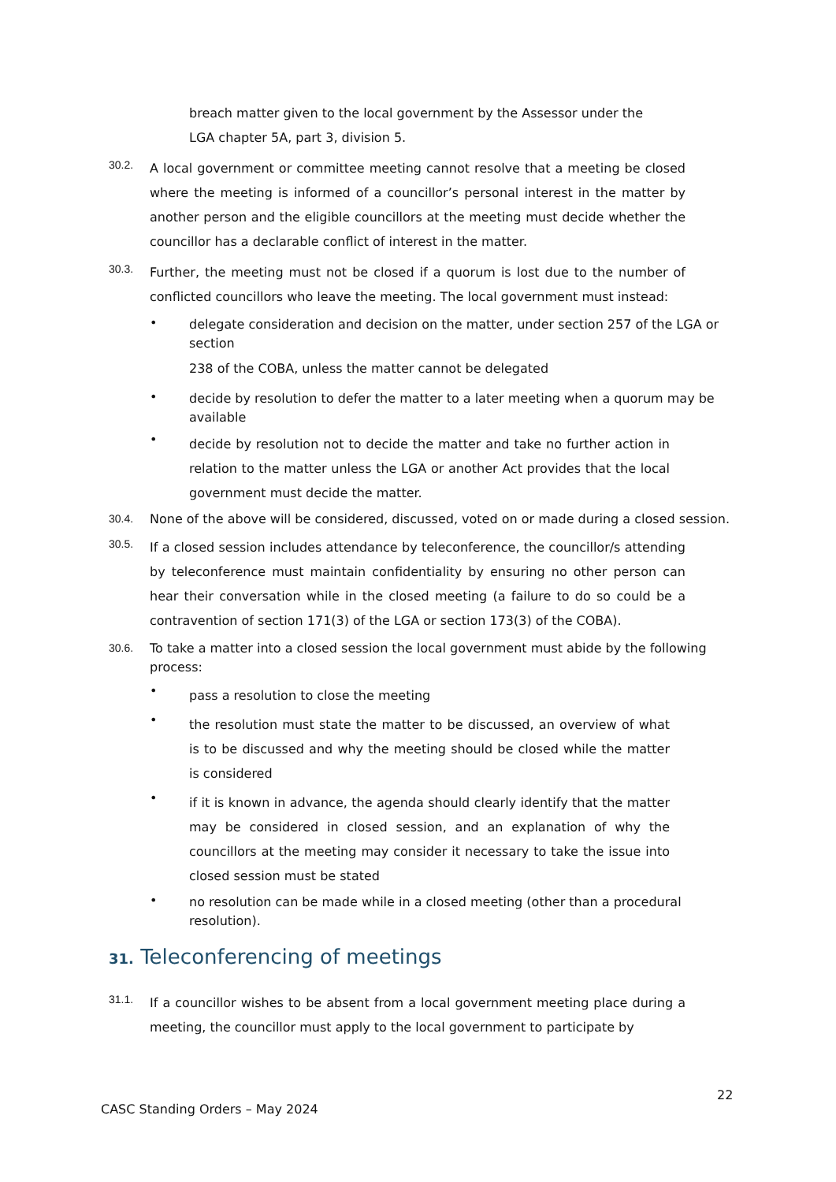breach matter given to the local government by the Assessor under the LGA chapter 5A, part 3, division 5.
30.2.
A local government or committee meeting cannot resolve that a meeting be closed where the meeting is informed of a councillor’s personal interest in the matter by another person and the eligible councillors at the meeting must decide whether the councillor has a declarable conflict of interest in the matter.
30.3.
Further, the meeting must not be closed if a quorum is lost due to the number of conflicted councillors who leave the meeting. The local government must instead:
•
delegate consideration and decision on the matter, under section 257 of the LGA or section
238 of the COBA, unless the matter cannot be delegated
•
decide by resolution to defer the matter to a later meeting when a quorum may be available
•
decide by resolution not to decide the matter and take no further action in relation to the matter unless the LGA or another Act provides that the local government must decide the matter.
30.4.
None of the above will be considered, discussed, voted on or made during a closed session.
30.5.
If a closed session includes attendance by teleconference, the councillor/s attending by teleconference must maintain confidentiality by ensuring no other person can hear their conversation while in the closed meeting (a failure to do so could be a contravention of section 171(3) of the LGA or section 173(3) of the COBA).
30.6.
To take a matter into a closed session the local government must abide by the following process:
•
pass a resolution to close the meeting
•
the resolution must state the matter to be discussed, an overview of what is to be discussed and why the meeting should be closed while the matter is considered
•
if it is known in advance, the agenda should clearly identify that the matter may be considered in closed session, and an explanation of why the councillors at the meeting may consider it necessary to take the issue into closed session must be stated
•
no resolution can be made while in a closed meeting (other than a procedural resolution).
31. Teleconferencing of meetings
31.1.
If a councillor wishes to be absent from a local government meeting place during a meeting, the councillor must apply to the local government to participate by
22
CASC Standing Orders – May 2024